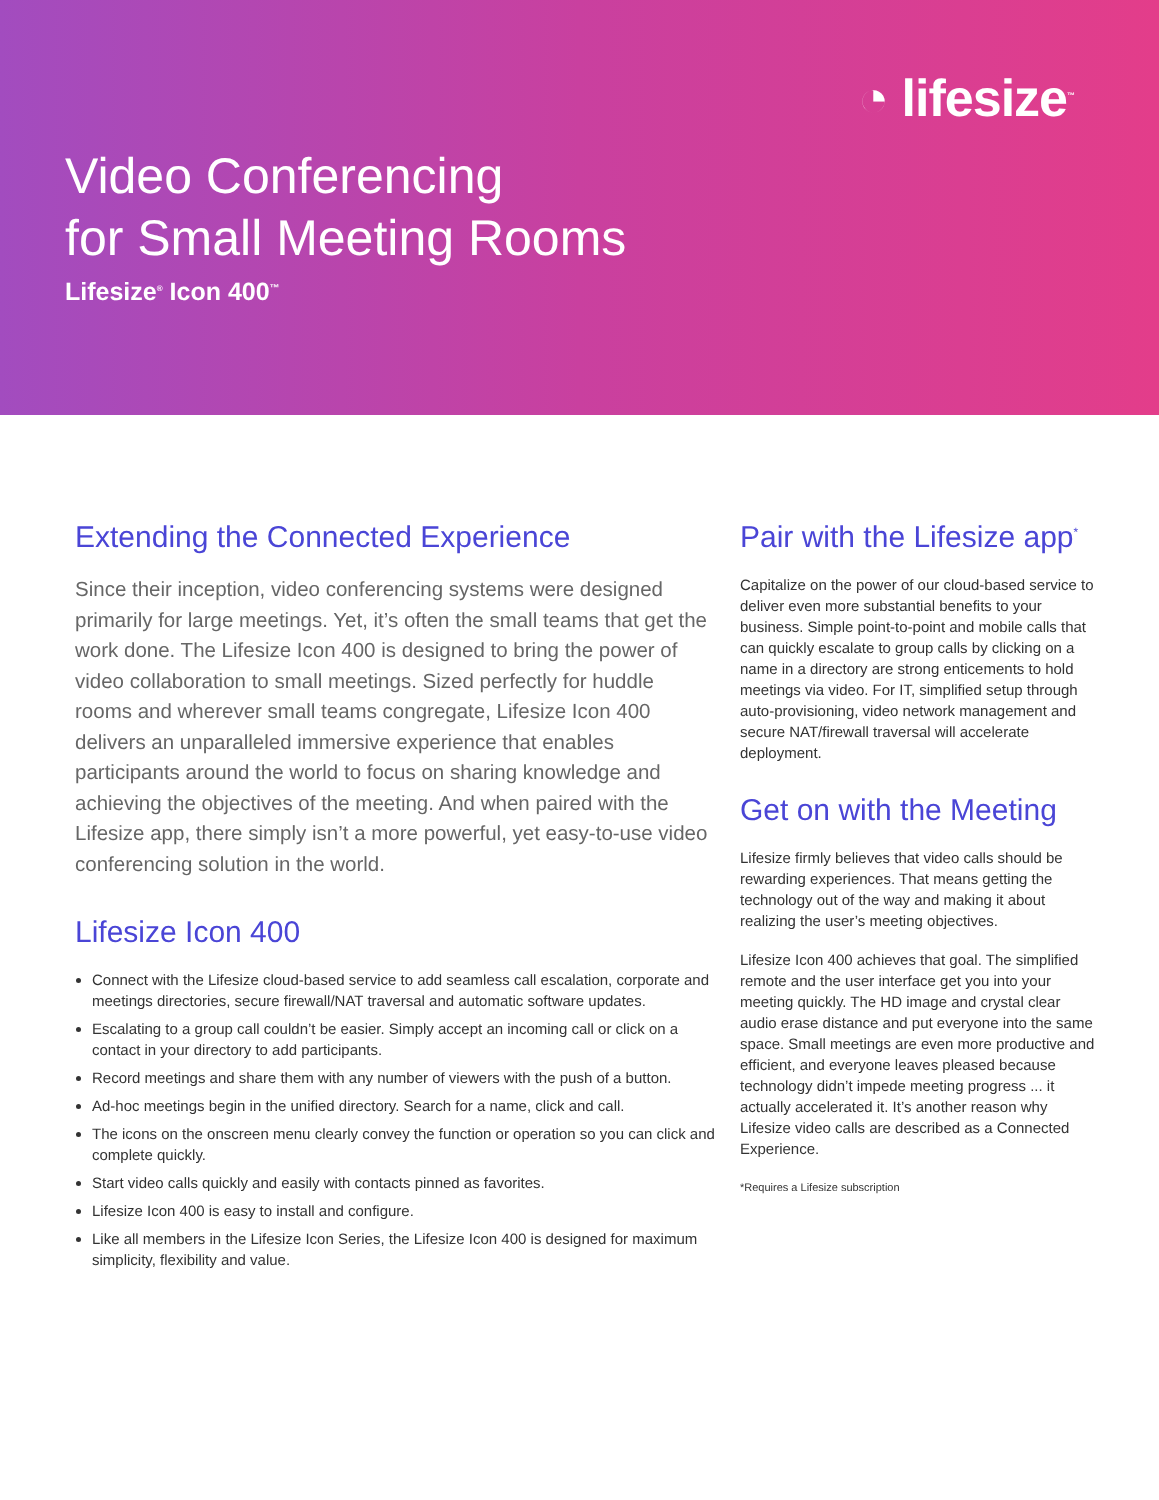◔ lifesize<sup>™</sup>
Video Conferencing
for Small Meeting Rooms
Lifesize<sup>®</sup> Icon 400<sup>™</sup>
Extending the Connected Experience
Since their inception, video conferencing systems were designed primarily for large meetings. Yet, it’s often the small teams that get the work done. The Lifesize Icon 400 is designed to bring the power of video collaboration to small meetings. Sized perfectly for huddle rooms and wherever small teams congregate, Lifesize Icon 400 delivers an unparalleled immersive experience that enables participants around the world to focus on sharing knowledge and achieving the objectives of the meeting. And when paired with the Lifesize app, there simply isn’t a more powerful, yet easy-to-use video conferencing solution in the world.
Lifesize Icon 400
Connect with the Lifesize cloud-based service to add seamless call escalation, corporate and meetings directories, secure firewall/NAT traversal and automatic software updates.
Escalating to a group call couldn’t be easier. Simply accept an incoming call or click on a contact in your directory to add participants.
Record meetings and share them with any number of viewers with the push of a button.
Ad-hoc meetings begin in the unified directory. Search for a name, click and call.
The icons on the onscreen menu clearly convey the function or operation so you can click and complete quickly.
Start video calls quickly and easily with contacts pinned as favorites.
Lifesize Icon 400 is easy to install and configure.
Like all members in the Lifesize Icon Series, the Lifesize Icon 400 is designed for maximum simplicity, flexibility and value.
Pair with the Lifesize app<sup>*</sup>
Capitalize on the power of our cloud-based service to deliver even more substantial benefits to your business. Simple point-to-point and mobile calls that can quickly escalate to group calls by clicking on a name in a directory are strong enticements to hold meetings via video. For IT, simplified setup through auto-provisioning, video network management and secure NAT/firewall traversal will accelerate deployment.
Get on with the Meeting
Lifesize firmly believes that video calls should be rewarding experiences. That means getting the technology out of the way and making it about realizing the user’s meeting objectives.
Lifesize Icon 400 achieves that goal. The simplified remote and the user interface get you into your meeting quickly. The HD image and crystal clear audio erase distance and put everyone into the same space. Small meetings are even more productive and efficient, and everyone leaves pleased because technology didn’t impede meeting progress ... it actually accelerated it. It’s another reason why Lifesize video calls are described as a Connected Experience.
*Requires a Lifesize subscription